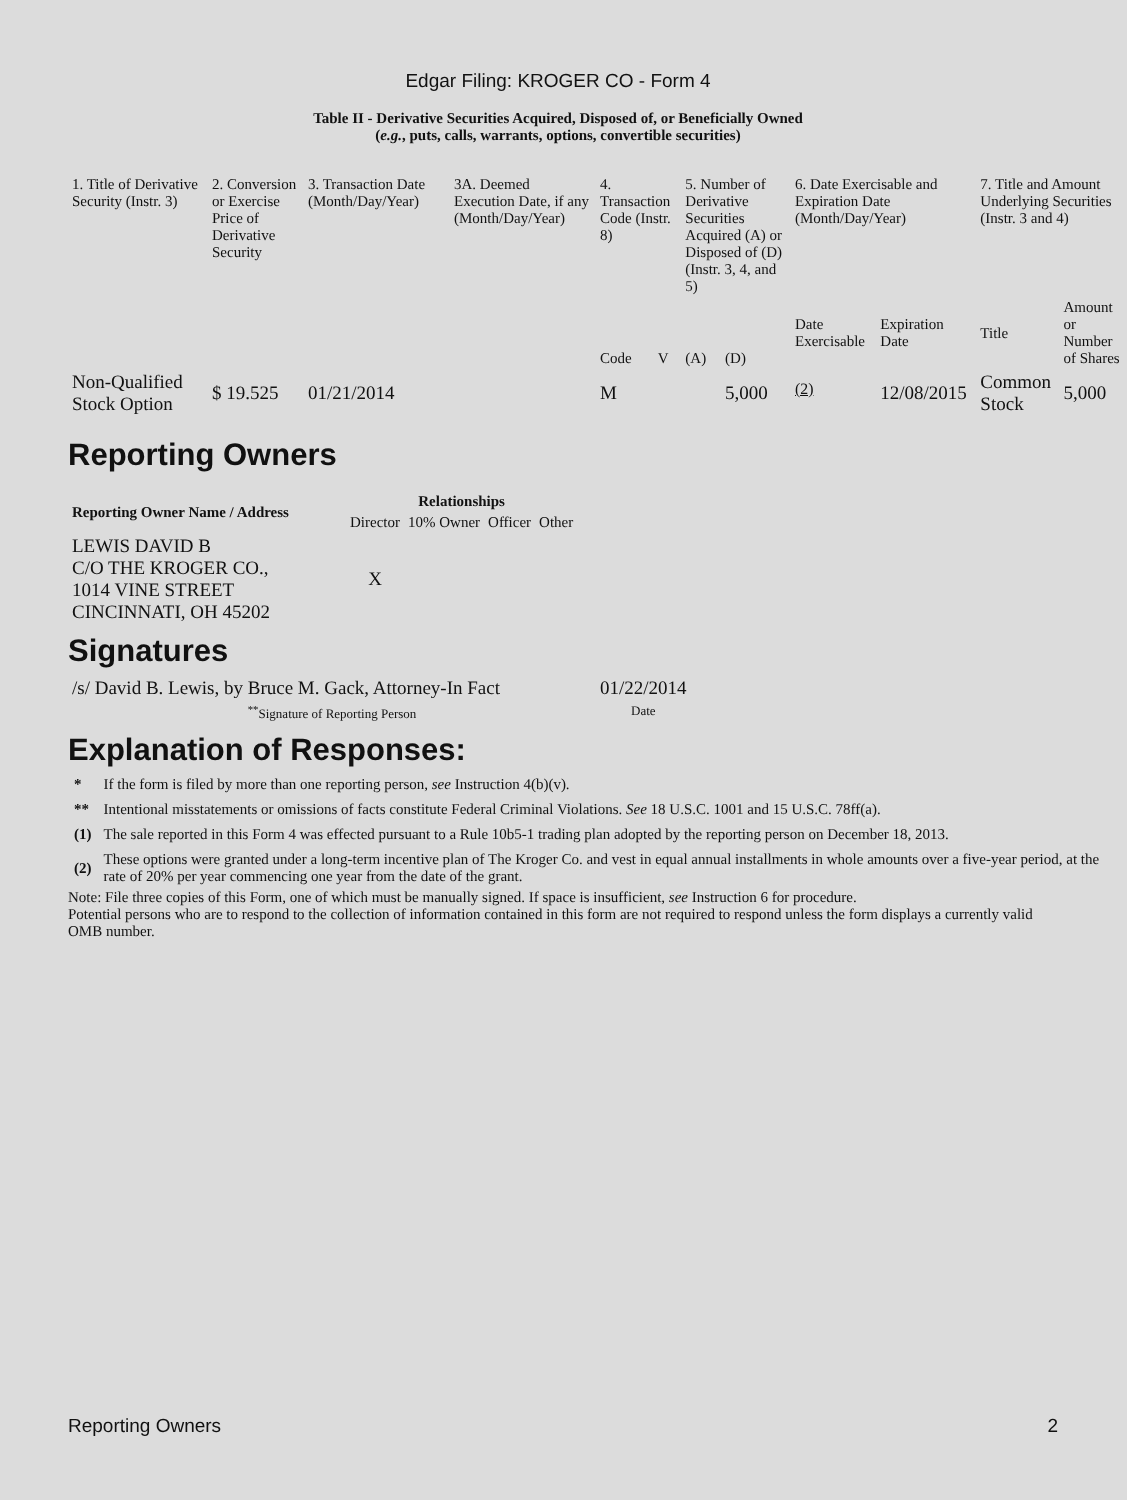Edgar Filing: KROGER CO - Form 4
Table II - Derivative Securities Acquired, Disposed of, or Beneficially Owned
(e.g., puts, calls, warrants, options, convertible securities)
| 1. Title of Derivative Security (Instr. 3) | 2. Conversion or Exercise Price of Derivative Security | 3. Transaction Date (Month/Day/Year) | 3A. Deemed Execution Date, if any (Month/Day/Year) | 4. Transaction Code (Instr. 8) | | 5. Number of Derivative Securities Acquired (A) or Disposed of (D) (Instr. 3, 4, and 5) | | 6. Date Exercisable and Expiration Date (Month/Day/Year) | | 7. Title and Amount Underlying Securities (Instr. 3 and 4) | |
| | | | | Code | V | (A) | (D) | Date Exercisable | Expiration Date | Title | Amount or Number of Shares |
| Non-Qualified Stock Option | $ 19.525 | 01/21/2014 | | M | | | 5,000 | <sup>(2)</sup> | 12/08/2015 | Common Stock | 5,000 |
Reporting Owners
| Reporting Owner Name / Address | Relationships | | | |
| --- | --- | --- | --- | --- |
| | Director | 10% Owner | Officer | Other |
| LEWIS DAVID B C/O THE KROGER CO., 1014 VINE STREET CINCINNATI, OH 45202 | X | | | |
Signatures
| /s/ David B. Lewis, by Bruce M. Gack, Attorney-In Fact | 01/22/2014 |
| <sup>**</sup> Signature of Reporting Person | Date |
Explanation of Responses:
| * | If the form is filed by more than one reporting person, see Instruction 4(b)(v). |
| ** | Intentional misstatements or omissions of facts constitute Federal Criminal Violations. See 18 U.S.C. 1001 and 15 U.S.C. 78ff(a). |
| (1) | The sale reported in this Form 4 was effected pursuant to a Rule 10b5-1 trading plan adopted by the reporting person on December 18, 2013. |
| (2) | These options were granted under a long-term incentive plan of The Kroger Co. and vest in equal annual installments in whole amounts over a five-year period, at the rate of 20% per year commencing one year from the date of the grant. |
Note: File three copies of this Form, one of which must be manually signed. If space is insufficient, see Instruction 6 for procedure.
Potential persons who are to respond to the collection of information contained in this form are not required to respond unless the form displays a currently valid OMB number.
Reporting Owners 2